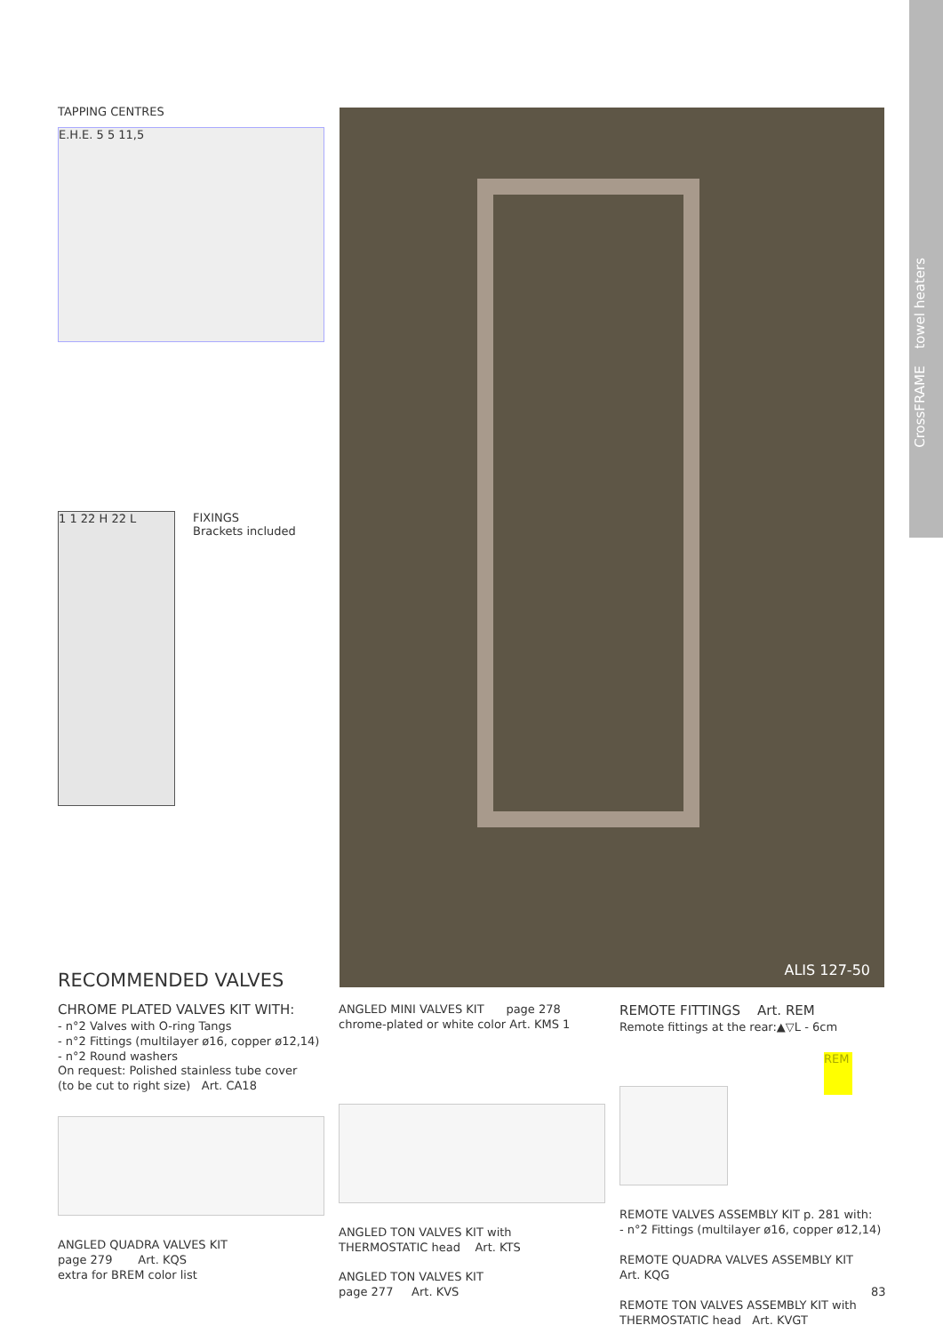CrossFRAME towel heaters
TAPPING CENTRES
E.H.E. 5 5 11,5
1 1 22 H 22 L
FIXINGS
Brackets included
ALIS 127-50
RECOMMENDED VALVES
CHROME PLATED VALVES KIT WITH:
- n°2 Valves with O-ring Tangs
- n°2 Fittings (multilayer ø16, copper ø12,14)
- n°2 Round washers
On request: Polished stainless tube cover
(to be cut to right size) Art. CA18
ANGLED QUADRA VALVES KIT
page 279 Art. KQS
extra for BREM color list
ANGLED MINI VALVES KIT page 278
chrome-plated or white color Art. KMS 1
ANGLED TON VALVES KIT with
THERMOSTATIC head Art. KTS
ANGLED TON VALVES KIT
page 277 Art. KVS
REMOTE FITTINGS Art. REM
Remote fittings at the rear:▲▽L - 6cm
REM
REMOTE VALVES ASSEMBLY KIT p. 281 with:
- n°2 Fittings (multilayer ø16, copper ø12,14)
REMOTE QUADRA VALVES ASSEMBLY KIT
Art. KQG
REMOTE TON VALVES ASSEMBLY KIT with
THERMOSTATIC head Art. KVGT
83